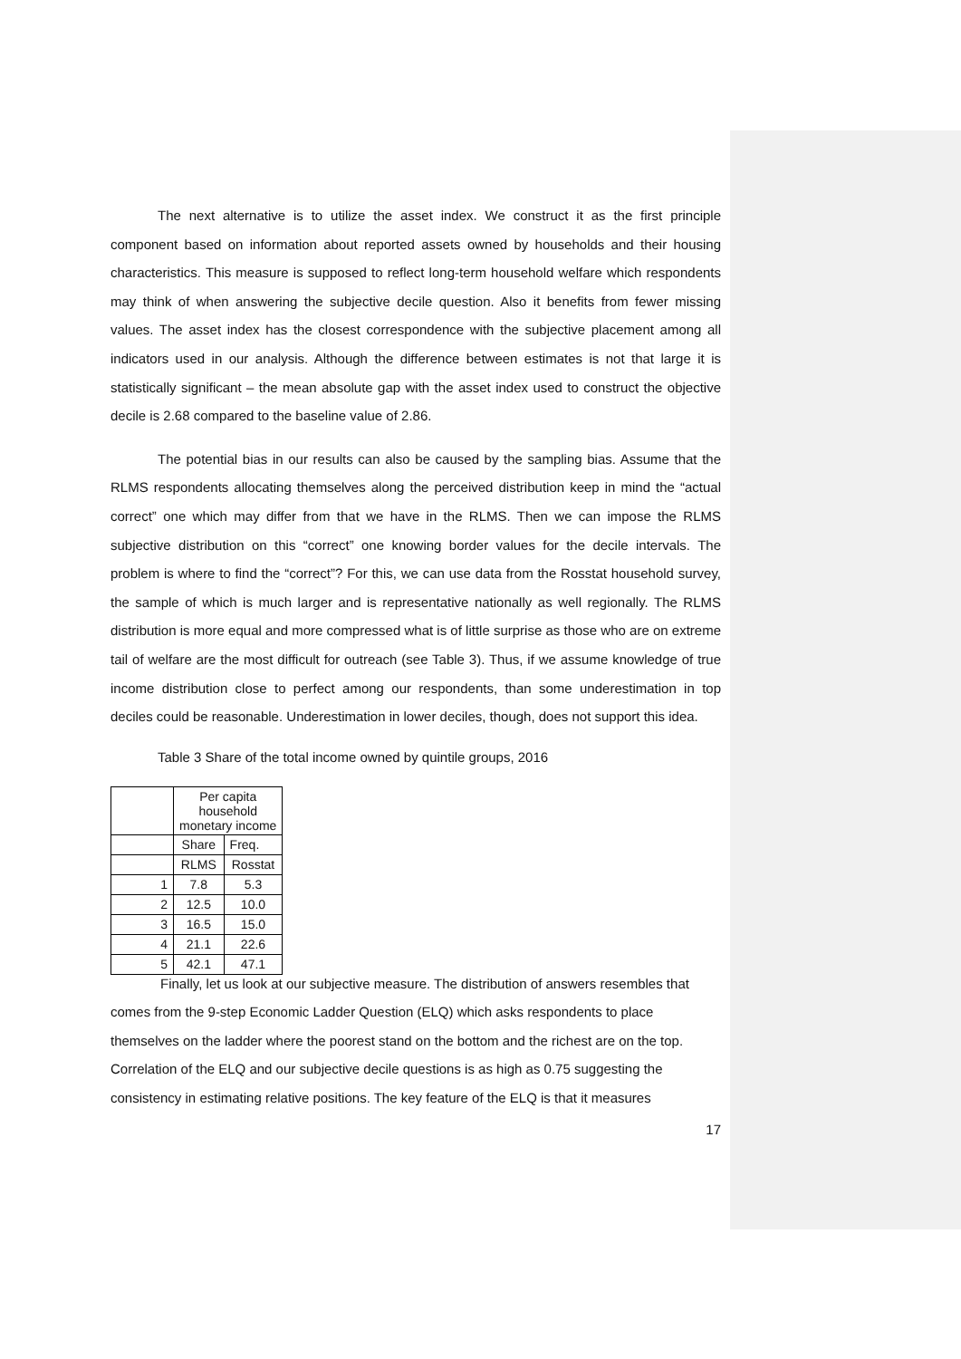The next alternative is to utilize the asset index. We construct it as the first principle component based on information about reported assets owned by households and their housing characteristics. This measure is supposed to reflect long-term household welfare which respondents may think of when answering the subjective decile question. Also it benefits from fewer missing values. The asset index has the closest correspondence with the subjective placement among all indicators used in our analysis. Although the difference between estimates is not that large it is statistically significant – the mean absolute gap with the asset index used to construct the objective decile is 2.68 compared to the baseline value of 2.86.
The potential bias in our results can also be caused by the sampling bias. Assume that the RLMS respondents allocating themselves along the perceived distribution keep in mind the “actual correct” one which may differ from that we have in the RLMS. Then we can impose the RLMS subjective distribution on this “correct” one knowing border values for the decile intervals. The problem is where to find the “correct”? For this, we can use data from the Rosstat household survey, the sample of which is much larger and is representative nationally as well regionally. The RLMS distribution is more equal and more compressed what is of little surprise as those who are on extreme tail of welfare are the most difficult for outreach (see Table 3). Thus, if we assume knowledge of true income distribution close to perfect among our respondents, than some underestimation in top deciles could be reasonable. Underestimation in lower deciles, though, does not support this idea.
Table 3 Share of the total income owned by quintile groups, 2016
| | Per capita household monetary income | |
| | Share | Freq. |
| | RLMS | Rosstat |
| 1 | 7.8 | 5.3 |
| 2 | 12.5 | 10.0 |
| 3 | 16.5 | 15.0 |
| 4 | 21.1 | 22.6 |
| 5 | 42.1 | 47.1 |
Finally, let us look at our subjective measure. The distribution of answers resembles that comes from the 9-step Economic Ladder Question (ELQ) which asks respondents to place themselves on the ladder where the poorest stand on the bottom and the richest are on the top. Correlation of the ELQ and our subjective decile questions is as high as 0.75 suggesting the consistency in estimating relative positions. The key feature of the ELQ is that it measures
17